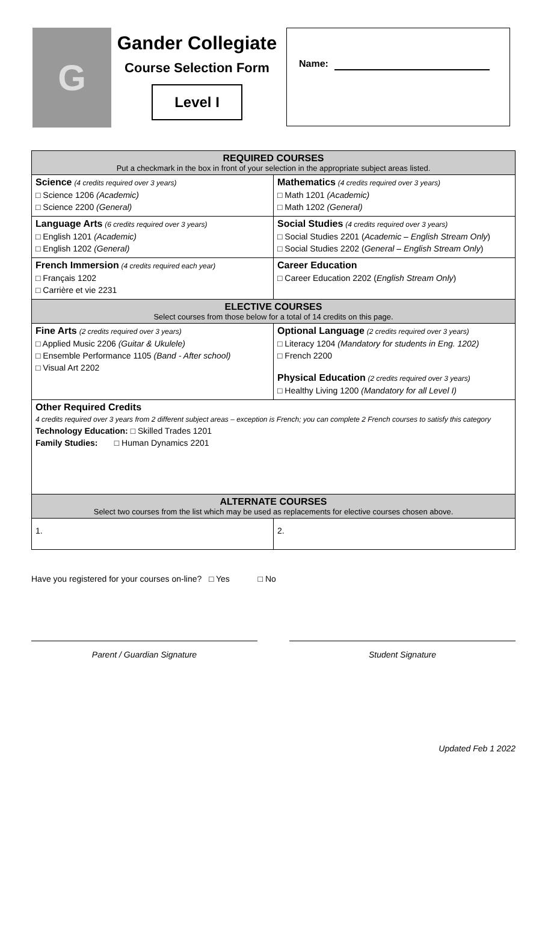G
Gander Collegiate
Course Selection Form
Level I
Name:
| REQUIRED COURSES Put a checkmark in the box in front of your selection in the appropriate subject areas listed. | |
| --- | --- |
| Science (4 credits required over 3 years) □ Science 1206 (Academic) □ Science 2200 (General) | Mathematics (4 credits required over 3 years) □ Math 1201 (Academic) □ Math 1202 (General) |
| Language Arts (6 credits required over 3 years) □ English 1201 (Academic) □ English 1202 (General) | Social Studies (4 credits required over 3 years) □ Social Studies 2201 ( Academic – English Stream Only ) □ Social Studies 2202 ( General – English Stream Only ) |
| French Immersion (4 credits required each year) □ Français 1202 □ Carrière et vie 2231 | Career Education □ Career Education 2202 ( English Stream Only ) |
| ELECTIVE COURSES Select courses from those below for a total of 14 credits on this page. | |
| Fine Arts (2 credits required over 3 years) □ Applied Music 2206 (Guitar & Ukulele) □ Ensemble Performance 1105 (Band - After school) □ Visual Art 2202 | Optional Language (2 credits required over 3 years) □ Literacy 1204 (Mandatory for students in Eng. 1202) □ French 2200 Physical Education (2 credits required over 3 years) □ Healthy Living 1200 (Mandatory for all Level I) |
| Other Required Credits 4 credits required over 3 years from 2 different subject areas – exception is French; you can complete 2 French courses to satisfy this category Technology Education: □ Skilled Trades 1201 Family Studies: □ Human Dynamics 2201 | |
| ALTERNATE COURSES Select two courses from the list which may be used as replacements for elective courses chosen above. | |
| 1. | 2. |
Have you registered for your courses on-line? □ Yes □ No
Parent / Guardian Signature Student Signature
Updated Feb 1 2022